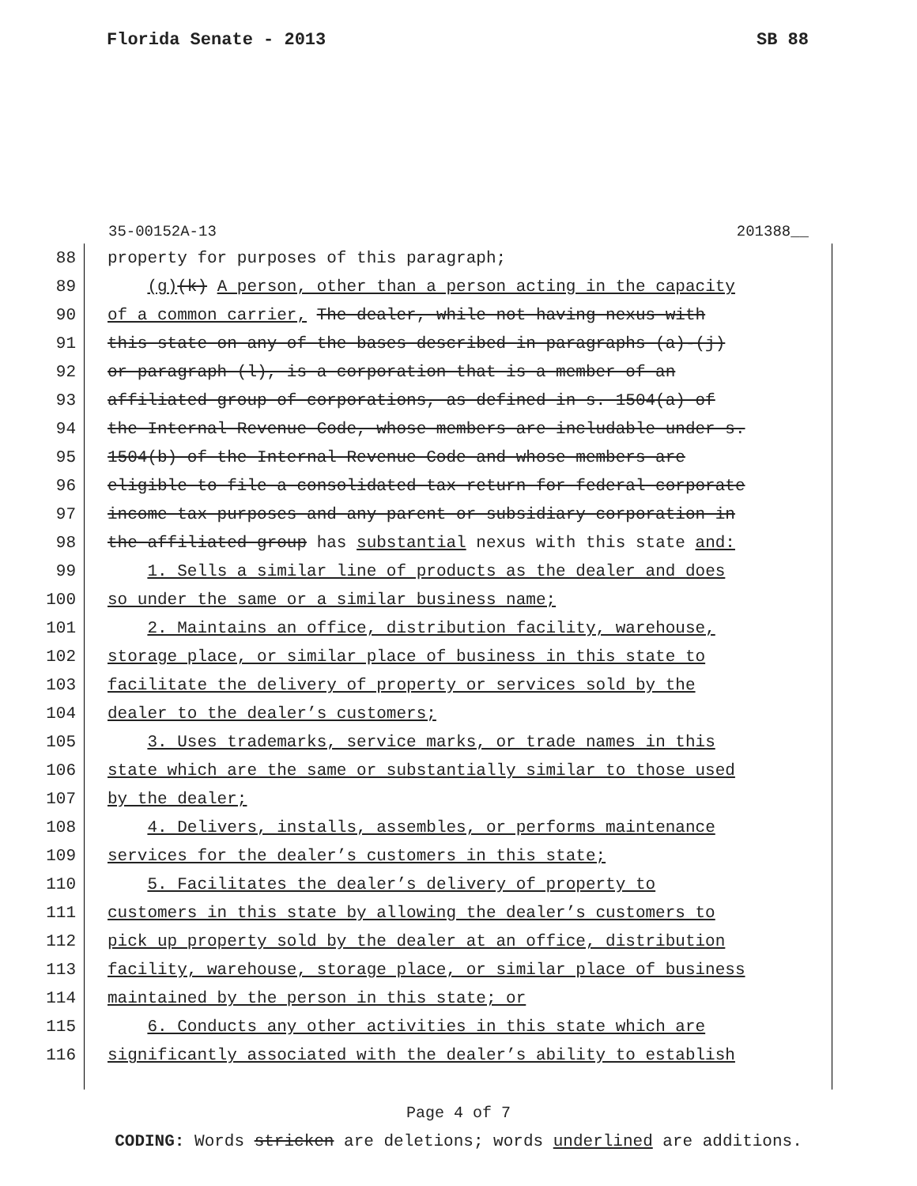Florida Senate - 2013 SB 88
35-00152A-13 201388__
88 property for purposes of this paragraph;
89 (g)(k) A person, other than a person acting in the capacity
90 of a common carrier, The dealer, while not having nexus with
91 this state on any of the bases described in paragraphs (a)-(j)
92 or paragraph (l), is a corporation that is a member of an
93 affiliated group of corporations, as defined in s. 1504(a) of
94 the Internal Revenue Code, whose members are includable under s.
95 1504(b) of the Internal Revenue Code and whose members are
96 eligible to file a consolidated tax return for federal corporate
97 income tax purposes and any parent or subsidiary corporation in
98 the affiliated group has substantial nexus with this state and:
99 1. Sells a similar line of products as the dealer and does
100 so under the same or a similar business name;
101 2. Maintains an office, distribution facility, warehouse,
102 storage place, or similar place of business in this state to
103 facilitate the delivery of property or services sold by the
104 dealer to the dealer’s customers;
105 3. Uses trademarks, service marks, or trade names in this
106 state which are the same or substantially similar to those used
107 by the dealer;
108 4. Delivers, installs, assembles, or performs maintenance
109 services for the dealer’s customers in this state;
110 5. Facilitates the dealer’s delivery of property to
111 customers in this state by allowing the dealer’s customers to
112 pick up property sold by the dealer at an office, distribution
113 facility, warehouse, storage place, or similar place of business
114 maintained by the person in this state; or
115 6. Conducts any other activities in this state which are
116 significantly associated with the dealer’s ability to establish
Page 4 of 7
CODING: Words stricken are deletions; words underlined are additions.